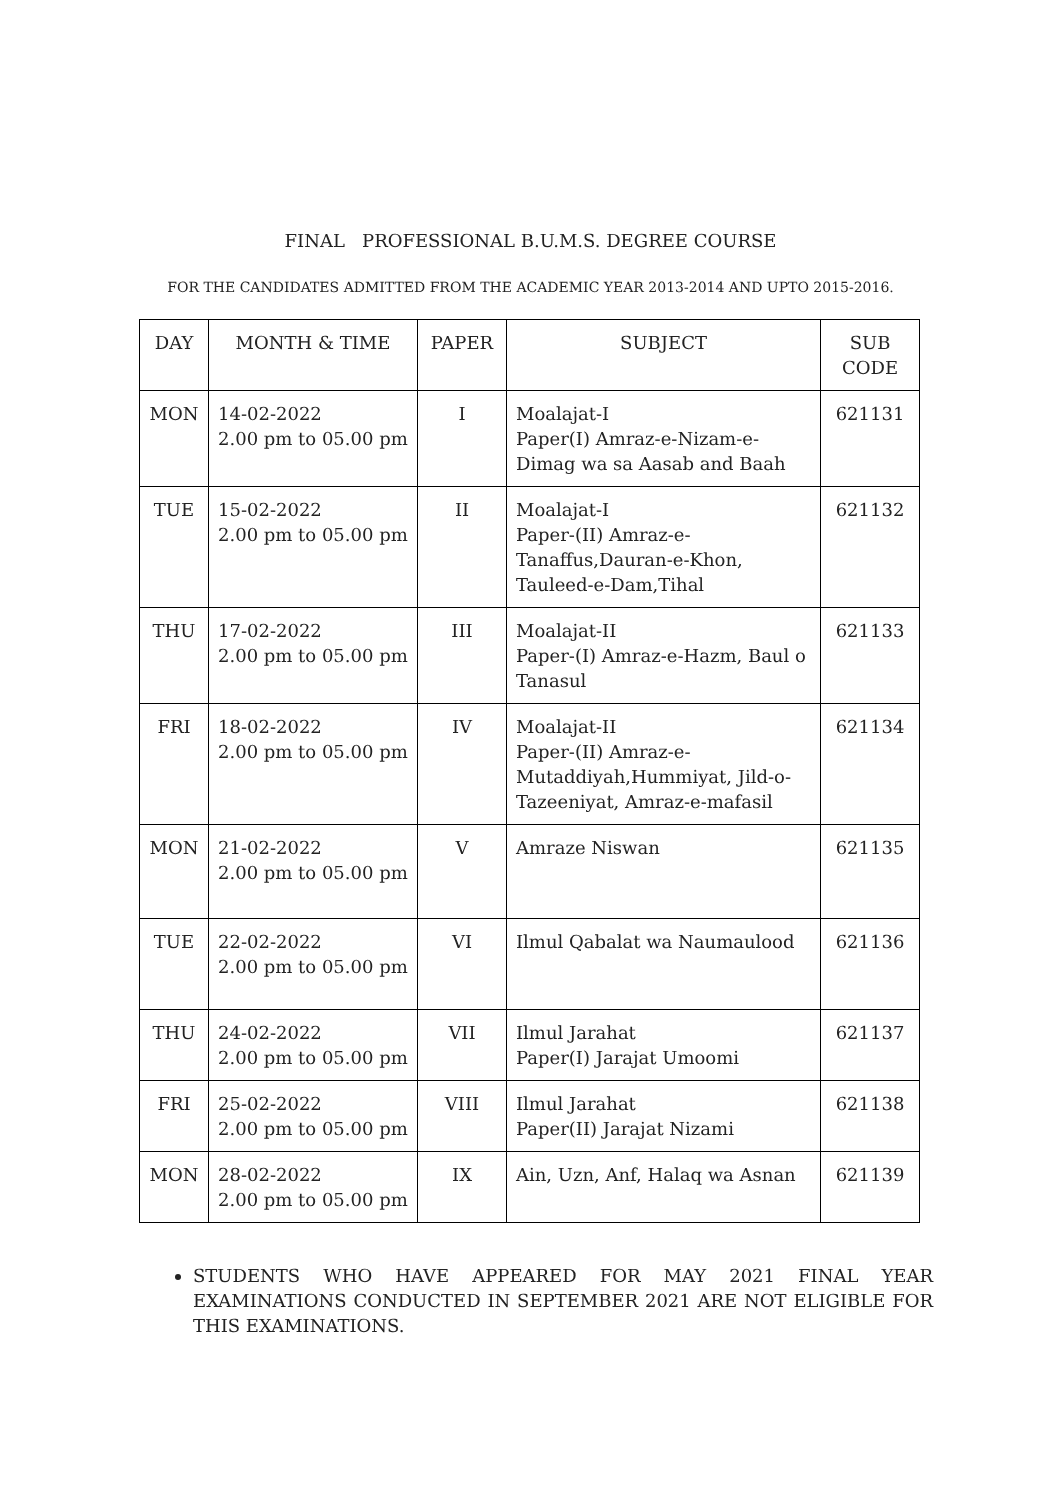FINAL PROFESSIONAL B.U.M.S. DEGREE COURSE
FOR THE CANDIDATES ADMITTED FROM THE ACADEMIC YEAR 2013-2014 AND UPTO 2015-2016.
| DAY | MONTH & TIME | PAPER | SUBJECT | SUB CODE |
| --- | --- | --- | --- | --- |
| MON | 14-02-2022 2.00 pm to 05.00 pm | I | Moalajat-I Paper(I) Amraz-e-Nizam-e-Dimag wa sa Aasab and Baah | 621131 |
| TUE | 15-02-2022 2.00 pm to 05.00 pm | II | Moalajat-I Paper-(II) Amraz-e-Tanaffus,Dauran-e-Khon, Tauleed-e-Dam,Tihal | 621132 |
| THU | 17-02-2022 2.00 pm to 05.00 pm | III | Moalajat-II Paper-(I) Amraz-e-Hazm, Baul o Tanasul | 621133 |
| FRI | 18-02-2022 2.00 pm to 05.00 pm | IV | Moalajat-II Paper-(II) Amraz-e-Mutaddiyah,Hummiyat, Jild-o-Tazeeniyat, Amraz-e-mafasil | 621134 |
| MON | 21-02-2022 2.00 pm to 05.00 pm | V | Amraze Niswan | 621135 |
| TUE | 22-02-2022 2.00 pm to 05.00 pm | VI | Ilmul Qabalat wa Naumaulood | 621136 |
| THU | 24-02-2022 2.00 pm to 05.00 pm | VII | Ilmul Jarahat Paper(I) Jarajat Umoomi | 621137 |
| FRI | 25-02-2022 2.00 pm to 05.00 pm | VIII | Ilmul Jarahat Paper(II) Jarajat Nizami | 621138 |
| MON | 28-02-2022 2.00 pm to 05.00 pm | IX | Ain, Uzn, Anf, Halaq wa Asnan | 621139 |
STUDENTS WHO HAVE APPEARED FOR MAY 2021 FINAL YEAR EXAMINATIONS CONDUCTED IN SEPTEMBER 2021 ARE NOT ELIGIBLE FOR THIS EXAMINATIONS.